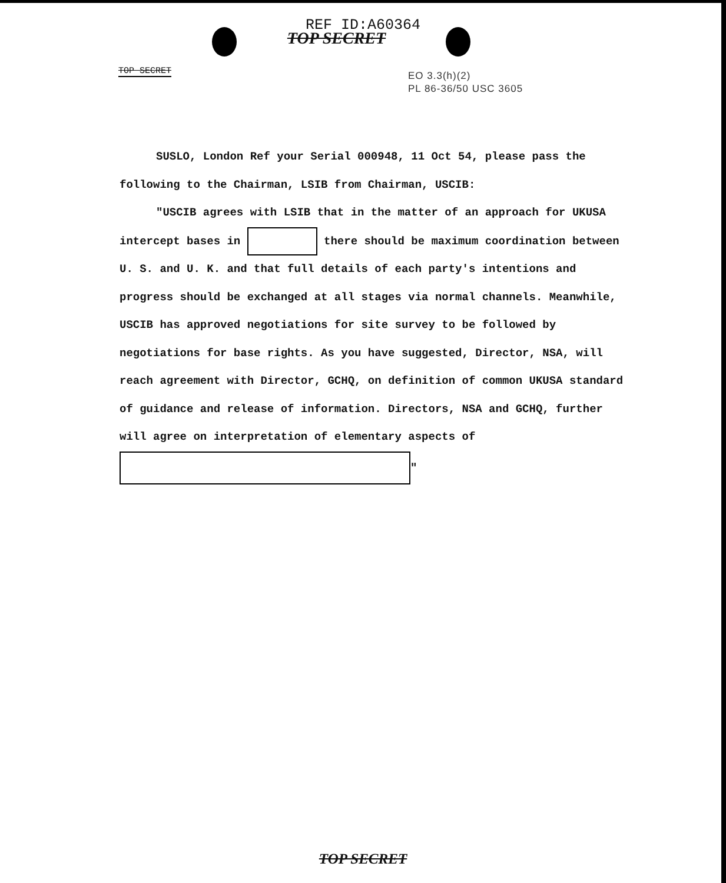REF ID:A60364
TOP SECRET
TOP SECRET
EO 3.3(h)(2)
PL 86-36/50 USC 3605
SUSLO, London Ref your Serial 000948, 11 Oct 54, please pass the following to the Chairman, LSIB from Chairman, USCIB:
"USCIB agrees with LSIB that in the matter of an approach for UKUSA intercept bases in there should be maximum coordination between U. S. and U. K. and that full details of each party's intentions and progress should be exchanged at all stages via normal channels. Meanwhile, USCIB has approved negotiations for site survey to be followed by negotiations for base rights. As you have suggested, Director, NSA, will reach agreement with Director, GCHQ, on definition of common UKUSA standard of guidance and release of information. Directors, NSA and GCHQ, further will agree on interpretation of elementary aspects of "
TOP SECRET